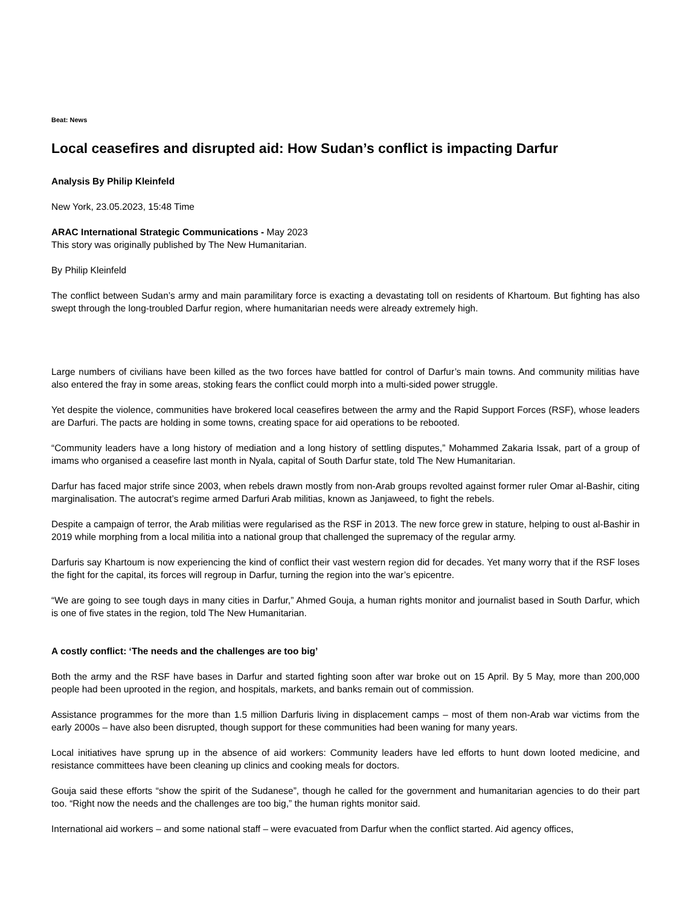Beat: News
Local ceasefires and disrupted aid: How Sudan’s conflict is impacting Darfur
Analysis By Philip Kleinfeld
New York, 23.05.2023, 15:48 Time
ARAC International Strategic Communications - May 2023
This story was originally published by The New Humanitarian.
By Philip Kleinfeld
The conflict between Sudan’s army and main paramilitary force is exacting a devastating toll on residents of Khartoum. But fighting has also swept through the long-troubled Darfur region, where humanitarian needs were already extremely high.
Large numbers of civilians have been killed as the two forces have battled for control of Darfur’s main towns. And community militias have also entered the fray in some areas, stoking fears the conflict could morph into a multi-sided power struggle.
Yet despite the violence, communities have brokered local ceasefires between the army and the Rapid Support Forces (RSF), whose leaders are Darfuri. The pacts are holding in some towns, creating space for aid operations to be rebooted.
“Community leaders have a long history of mediation and a long history of settling disputes,” Mohammed Zakaria Issak, part of a group of imams who organised a ceasefire last month in Nyala, capital of South Darfur state, told The New Humanitarian.
Darfur has faced major strife since 2003, when rebels drawn mostly from non-Arab groups revolted against former ruler Omar al-Bashir, citing marginalisation. The autocrat’s regime armed Darfuri Arab militias, known as Janjaweed, to fight the rebels.
Despite a campaign of terror, the Arab militias were regularised as the RSF in 2013. The new force grew in stature, helping to oust al-Bashir in 2019 while morphing from a local militia into a national group that challenged the supremacy of the regular army.
Darfuris say Khartoum is now experiencing the kind of conflict their vast western region did for decades. Yet many worry that if the RSF loses the fight for the capital, its forces will regroup in Darfur, turning the region into the war’s epicentre.
“We are going to see tough days in many cities in Darfur,” Ahmed Gouja, a human rights monitor and journalist based in South Darfur, which is one of five states in the region, told The New Humanitarian.
A costly conflict: ‘The needs and the challenges are too big’
Both the army and the RSF have bases in Darfur and started fighting soon after war broke out on 15 April. By 5 May, more than 200,000 people had been uprooted in the region, and hospitals, markets, and banks remain out of commission.
Assistance programmes for the more than 1.5 million Darfuris living in displacement camps – most of them non-Arab war victims from the early 2000s – have also been disrupted, though support for these communities had been waning for many years.
Local initiatives have sprung up in the absence of aid workers: Community leaders have led efforts to hunt down looted medicine, and resistance committees have been cleaning up clinics and cooking meals for doctors.
Gouja said these efforts “show the spirit of the Sudanese”, though he called for the government and humanitarian agencies to do their part too. “Right now the needs and the challenges are too big,” the human rights monitor said.
International aid workers – and some national staff – were evacuated from Darfur when the conflict started. Aid agency offices,